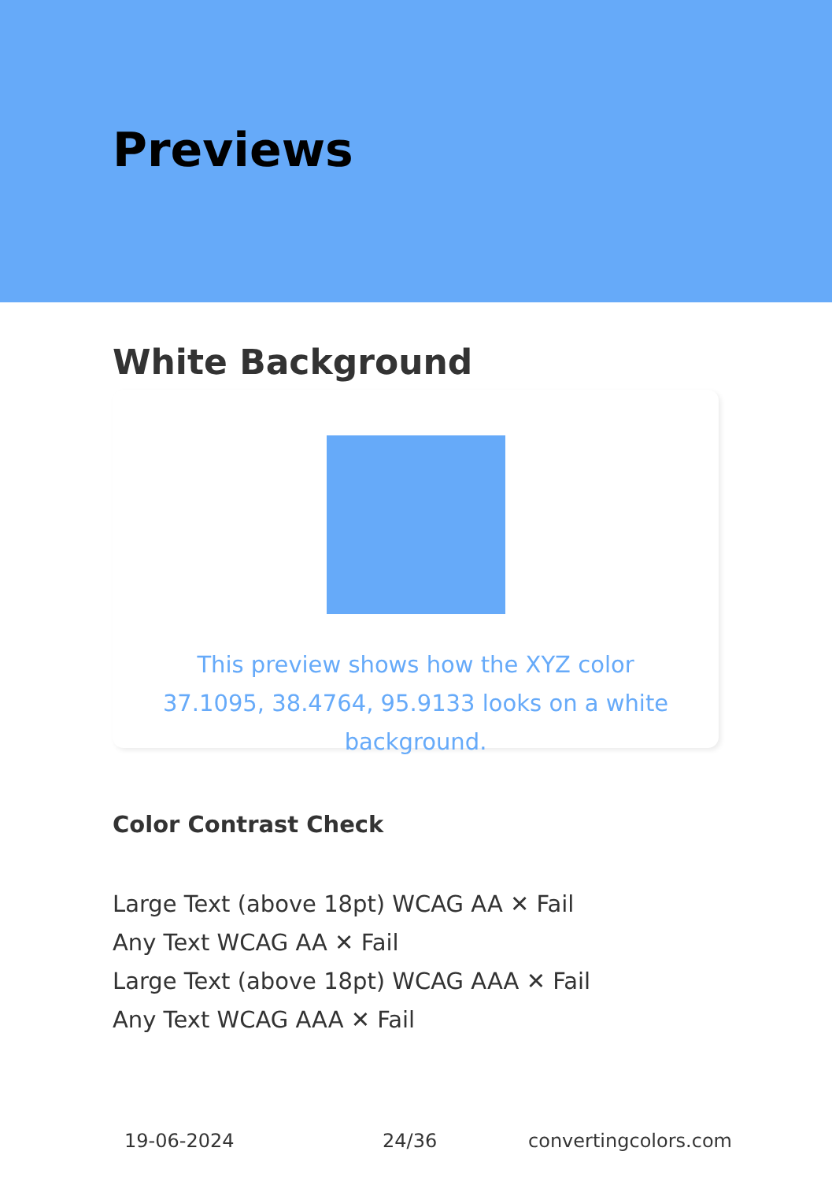Previews
White Background
This preview shows how the XYZ color 37.1095, 38.4764, 95.9133 looks on a white background.
Color Contrast Check
Large Text (above 18pt) WCAG AA ✕ Fail
Any Text WCAG AA ✕ Fail
Large Text (above 18pt) WCAG AAA ✕ Fail
Any Text WCAG AAA ✕ Fail
19-06-2024 24/36 convertingcolors.com